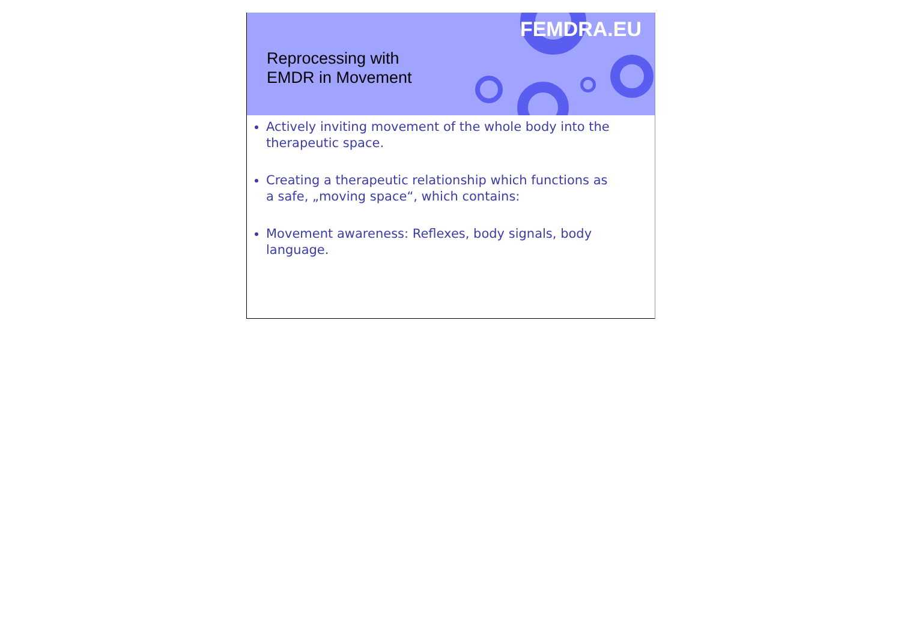Reprocessing with
EMDR in Movement
FEMDRA.EU
Actively inviting movement of the whole body into the therapeutic space.
Creating a therapeutic relationship which functions as a safe, „moving space“, which contains:
Movement awareness: Reflexes, body signals, body language.